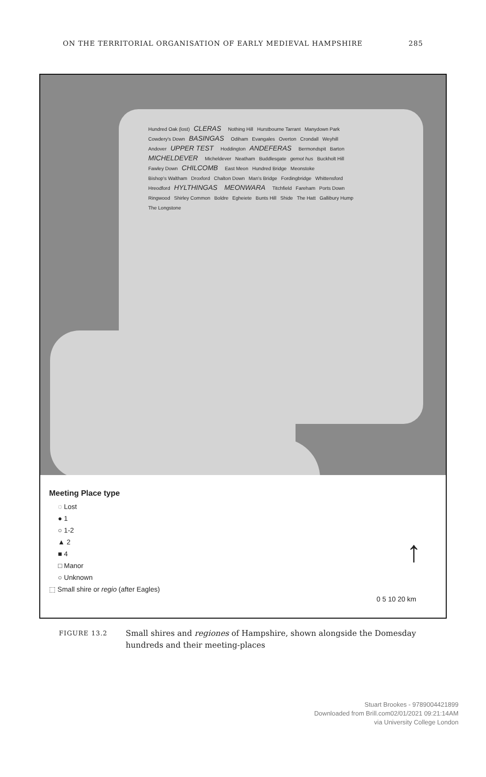ON THE TERRITORIAL ORGANISATION OF EARLY MEDIEVAL HAMPSHIRE 285
Hundred Oak (lost) CLERAS Nothing Hill Hurstbourne Tarrant Manydown Park Cowdery's Down BASINGAS Odiham Evangales Overton Crondall Weyhill Andover UPPER TEST Hoddington ANDEFERAS Bermondspit Barton MICHELDEVER Micheldever Neatham Buddlesgate gemot hus Buckholt Hill Fawley Down CHILCOMB East Meon Hundred Bridge Meonstoke Bishop's Waltham Droxford Chalton Down Man's Bridge Fordingbridge Whittensford Hreodford HYLTHINGAS MEONWARA Titchfield Fareham Ports Down Ringwood Shirley Common Boldre Egheiete Bunts Hill Shide The Hatt Gallibury Hump The Longstone
Meeting Place type
◌ Lost
● 1
○ 1-2
▲ 2
■ 4
□ Manor
○ Unknown
⬚ Small shire or regio (after Eagles)
0 5 10 20 km
↑
FIGURE 13.2 Small shires and regiones of Hampshire, shown alongside the Domesday
hundreds and their meeting-places
Stuart Brookes - 9789004421899
Downloaded from Brill.com02/01/2021 09:21:14AM
via University College London